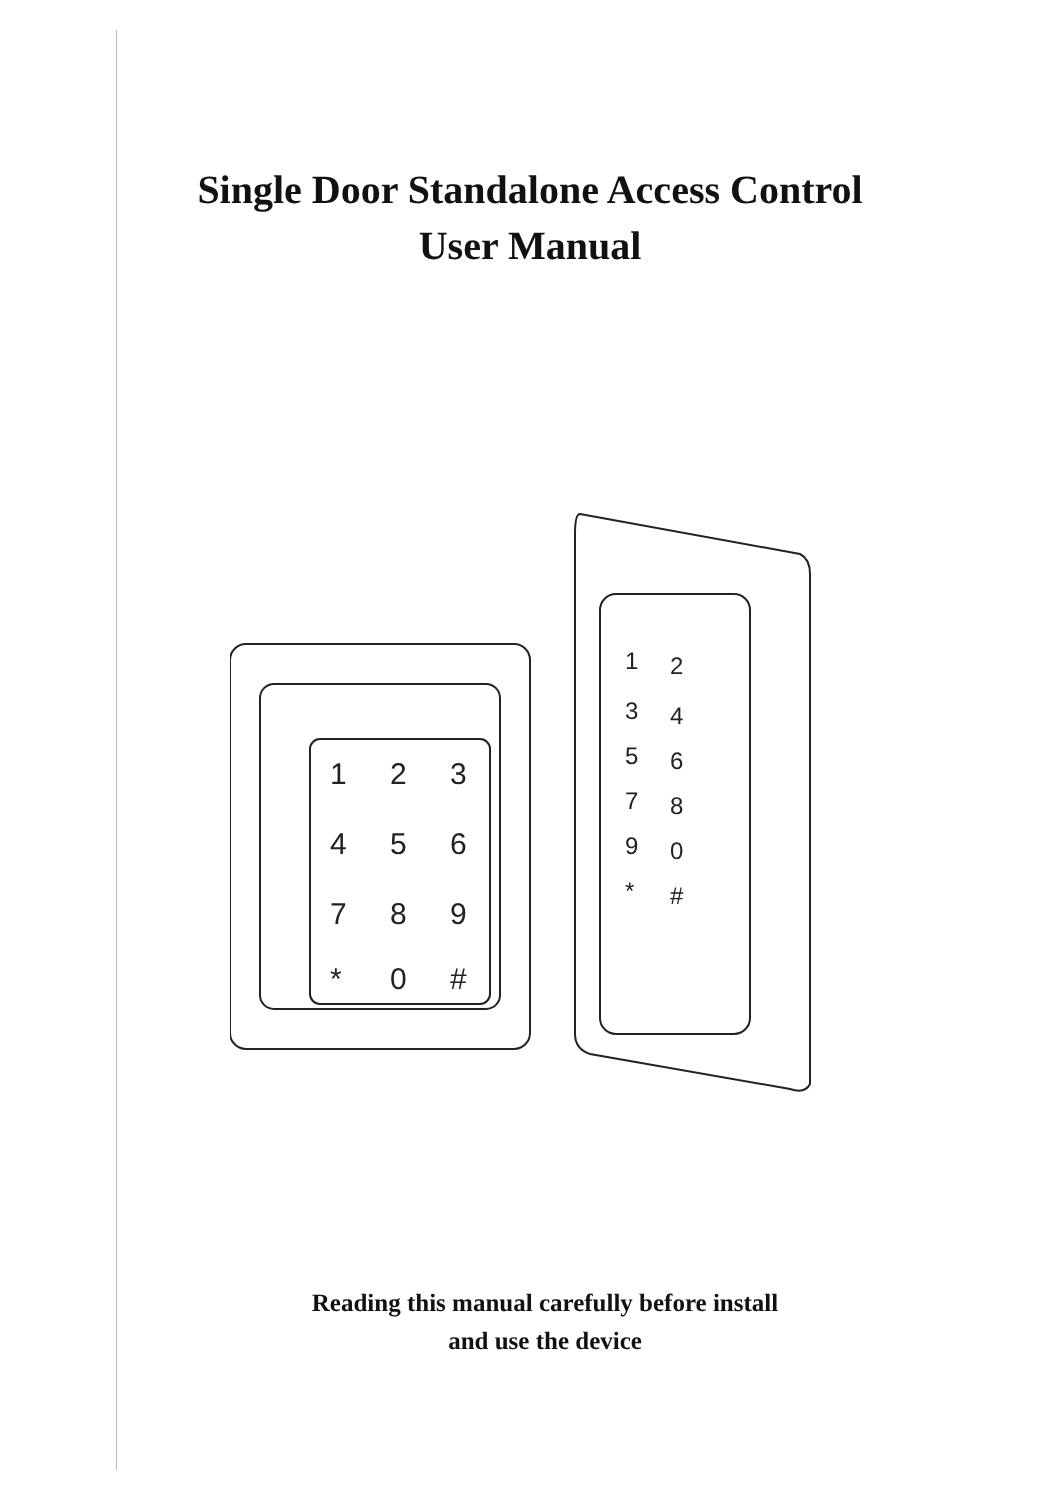Single Door Standalone Access Control
User Manual
1
2
3
4
5
6
7
8
9
*
0
#
1
2
3
4
5
6
7
8
9
0
*
#
Reading this manual carefully before install
and use the device